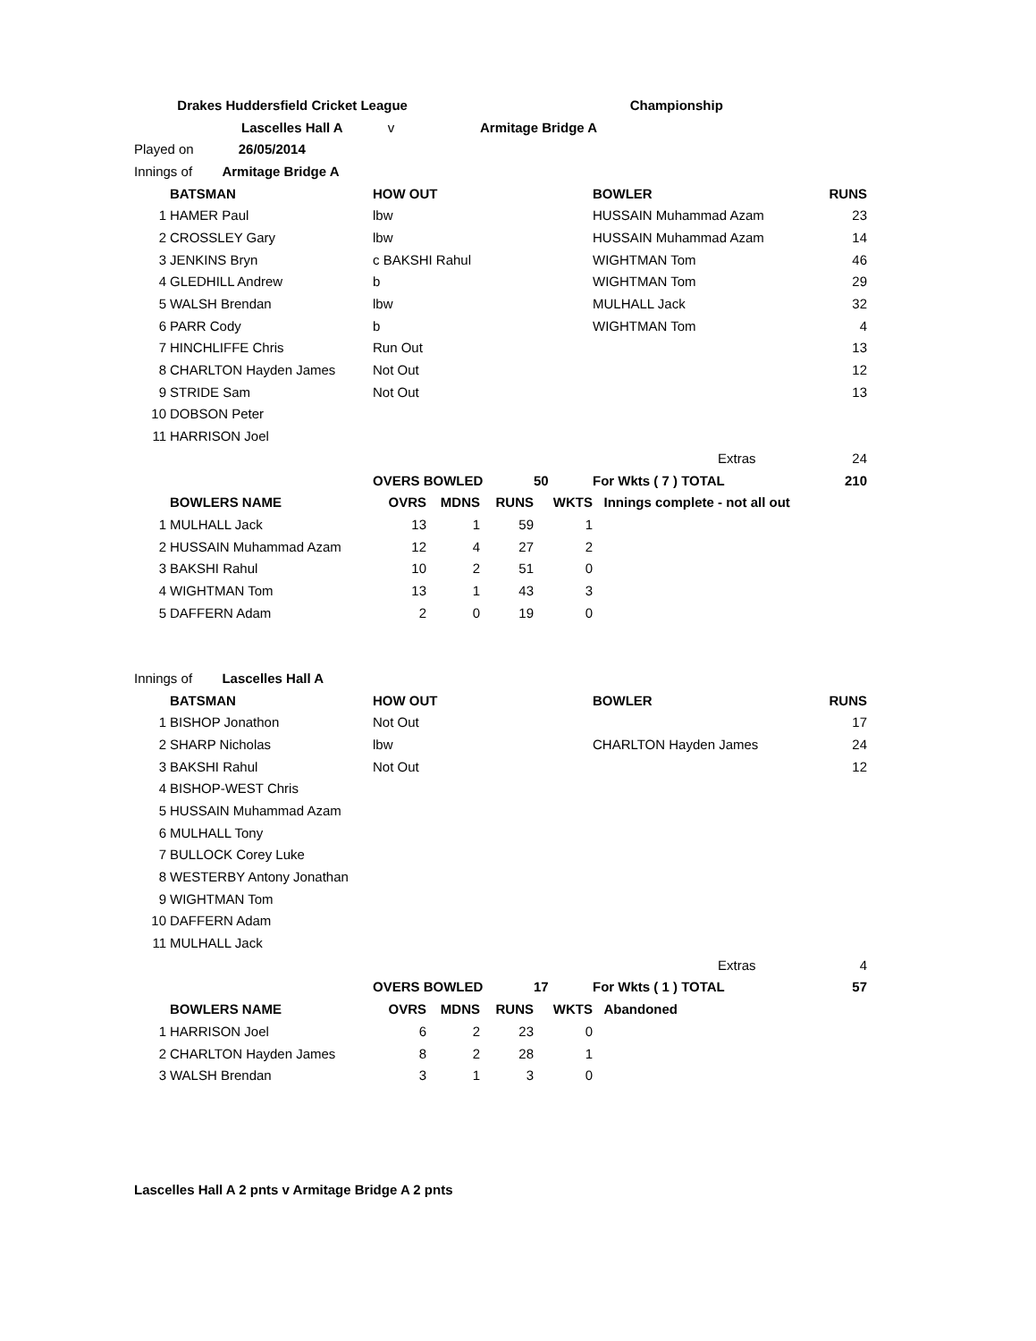| | Drakes Huddersfield Cricket League | | | | | Championship | |
| | Lascelles Hall A | v | | Armitage Bridge A | | | |
| Played on 26/05/2014 | | | | | | | |
| Innings of Armitage Bridge A | | | | | | | |
| | BATSMAN | HOW OUT | | | | BOWLER | RUNS |
| 1 | HAMER Paul | lbw | | | | HUSSAIN Muhammad Azam | 23 |
| 2 | CROSSLEY Gary | lbw | | | | HUSSAIN Muhammad Azam | 14 |
| 3 | JENKINS Bryn | c BAKSHI Rahul | | | | WIGHTMAN Tom | 46 |
| 4 | GLEDHILL Andrew | b | | | | WIGHTMAN Tom | 29 |
| 5 | WALSH Brendan | lbw | | | | MULHALL Jack | 32 |
| 6 | PARR Cody | b | | | | WIGHTMAN Tom | 4 |
| 7 | HINCHLIFFE Chris | Run Out | | | | | 13 |
| 8 | CHARLTON Hayden James | Not Out | | | | | 12 |
| 9 | STRIDE Sam | Not Out | | | | | 13 |
| 10 | DOBSON Peter | | | | | | |
| 11 | HARRISON Joel | | | | | | |
| | | | | | | Extras | 24 |
| | | OVERS BOWLED | | | 50 | For Wkts ( 7 ) TOTAL | 210 |
| | BOWLERS NAME | OVRS | MDNS | RUNS | WKTS | Innings complete - not all out | |
| 1 | MULHALL Jack | 13 | 1 | 59 | 1 | | |
| 2 | HUSSAIN Muhammad Azam | 12 | 4 | 27 | 2 | | |
| 3 | BAKSHI Rahul | 10 | 2 | 51 | 0 | | |
| 4 | WIGHTMAN Tom | 13 | 1 | 43 | 3 | | |
| 5 | DAFFERN Adam | 2 | 0 | 19 | 0 | | |
| Innings of Lascelles Hall A | | | | | | | |
| | BATSMAN | HOW OUT | | | | BOWLER | RUNS |
| 1 | BISHOP Jonathon | Not Out | | | | | 17 |
| 2 | SHARP Nicholas | lbw | | | | CHARLTON Hayden James | 24 |
| 3 | BAKSHI Rahul | Not Out | | | | | 12 |
| 4 | BISHOP-WEST Chris | | | | | | |
| 5 | HUSSAIN Muhammad Azam | | | | | | |
| 6 | MULHALL Tony | | | | | | |
| 7 | BULLOCK Corey Luke | | | | | | |
| 8 | WESTERBY Antony Jonathan | | | | | | |
| 9 | WIGHTMAN Tom | | | | | | |
| 10 | DAFFERN Adam | | | | | | |
| 11 | MULHALL Jack | | | | | | |
| | | | | | | Extras | 4 |
| | | OVERS BOWLED | | | 17 | For Wkts ( 1 ) TOTAL | 57 |
| | BOWLERS NAME | OVRS | MDNS | RUNS | WKTS | Abandoned | |
| 1 | HARRISON Joel | 6 | 2 | 23 | 0 | | |
| 2 | CHARLTON Hayden James | 8 | 2 | 28 | 1 | | |
| 3 | WALSH Brendan | 3 | 1 | 3 | 0 | | |
Lascelles Hall A 2 pnts v Armitage Bridge A 2 pnts